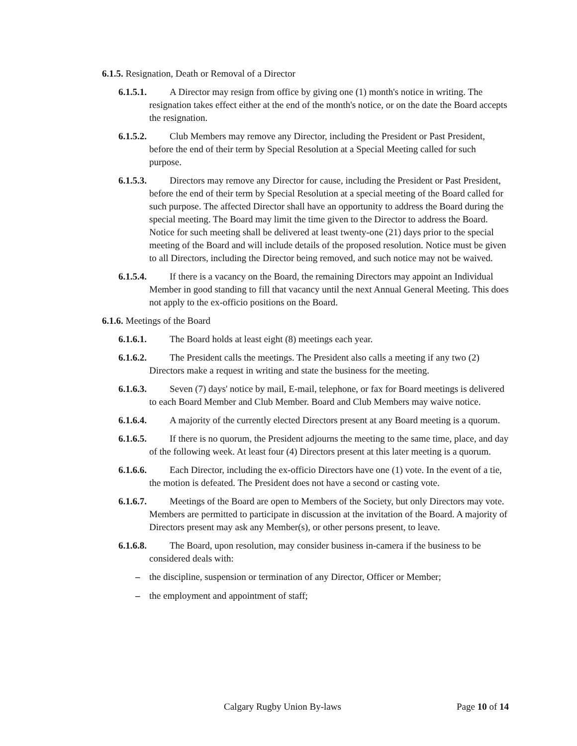6.1.5. Resignation, Death or Removal of a Director
6.1.5.1. A Director may resign from office by giving one (1) month's notice in writing. The resignation takes effect either at the end of the month's notice, or on the date the Board accepts the resignation.
6.1.5.2. Club Members may remove any Director, including the President or Past President, before the end of their term by Special Resolution at a Special Meeting called for such purpose.
6.1.5.3. Directors may remove any Director for cause, including the President or Past President, before the end of their term by Special Resolution at a special meeting of the Board called for such purpose. The affected Director shall have an opportunity to address the Board during the special meeting. The Board may limit the time given to the Director to address the Board. Notice for such meeting shall be delivered at least twenty-one (21) days prior to the special meeting of the Board and will include details of the proposed resolution. Notice must be given to all Directors, including the Director being removed, and such notice may not be waived.
6.1.5.4. If there is a vacancy on the Board, the remaining Directors may appoint an Individual Member in good standing to fill that vacancy until the next Annual General Meeting. This does not apply to the ex-officio positions on the Board.
6.1.6. Meetings of the Board
6.1.6.1. The Board holds at least eight (8) meetings each year.
6.1.6.2. The President calls the meetings. The President also calls a meeting if any two (2) Directors make a request in writing and state the business for the meeting.
6.1.6.3. Seven (7) days' notice by mail, E-mail, telephone, or fax for Board meetings is delivered to each Board Member and Club Member. Board and Club Members may waive notice.
6.1.6.4. A majority of the currently elected Directors present at any Board meeting is a quorum.
6.1.6.5. If there is no quorum, the President adjourns the meeting to the same time, place, and day of the following week. At least four (4) Directors present at this later meeting is a quorum.
6.1.6.6. Each Director, including the ex-officio Directors have one (1) vote. In the event of a tie, the motion is defeated. The President does not have a second or casting vote.
6.1.6.7. Meetings of the Board are open to Members of the Society, but only Directors may vote. Members are permitted to participate in discussion at the invitation of the Board. A majority of Directors present may ask any Member(s), or other persons present, to leave.
6.1.6.8. The Board, upon resolution, may consider business in-camera if the business to be considered deals with:
– the discipline, suspension or termination of any Director, Officer or Member;
– the employment and appointment of staff;
Calgary Rugby Union By-laws Page 10 of 14